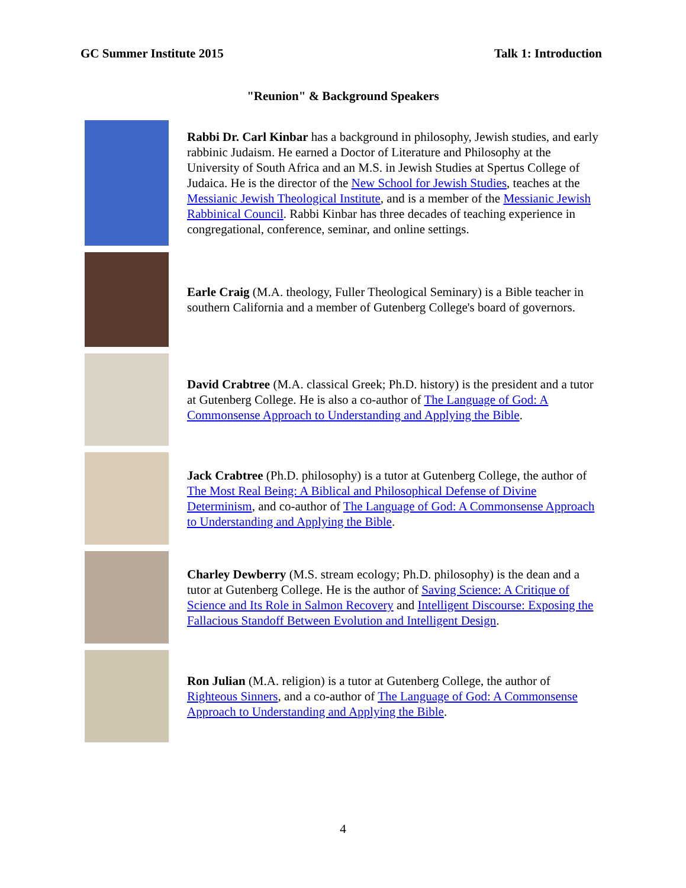GC Summer Institute 2015 Talk 1: Introduction
"Reunion" & Background Speakers
Rabbi Dr. Carl Kinbar has a background in philosophy, Jewish studies, and early rabbinic Judaism. He earned a Doctor of Literature and Philosophy at the University of South Africa and an M.S. in Jewish Studies at Spertus College of Judaica. He is the director of the New School for Jewish Studies, teaches at the Messianic Jewish Theological Institute, and is a member of the Messianic Jewish Rabbinical Council. Rabbi Kinbar has three decades of teaching experience in congregational, conference, seminar, and online settings.
Earle Craig (M.A. theology, Fuller Theological Seminary) is a Bible teacher in southern California and a member of Gutenberg College's board of governors.
David Crabtree (M.A. classical Greek; Ph.D. history) is the president and a tutor at Gutenberg College. He is also a co-author of The Language of God: A Commonsense Approach to Understanding and Applying the Bible.
Jack Crabtree (Ph.D. philosophy) is a tutor at Gutenberg College, the author of The Most Real Being: A Biblical and Philosophical Defense of Divine Determinism, and co-author of The Language of God: A Commonsense Approach to Understanding and Applying the Bible.
Charley Dewberry (M.S. stream ecology; Ph.D. philosophy) is the dean and a tutor at Gutenberg College. He is the author of Saving Science: A Critique of Science and Its Role in Salmon Recovery and Intelligent Discourse: Exposing the Fallacious Standoff Between Evolution and Intelligent Design.
Ron Julian (M.A. religion) is a tutor at Gutenberg College, the author of Righteous Sinners, and a co-author of The Language of God: A Commonsense Approach to Understanding and Applying the Bible.
4